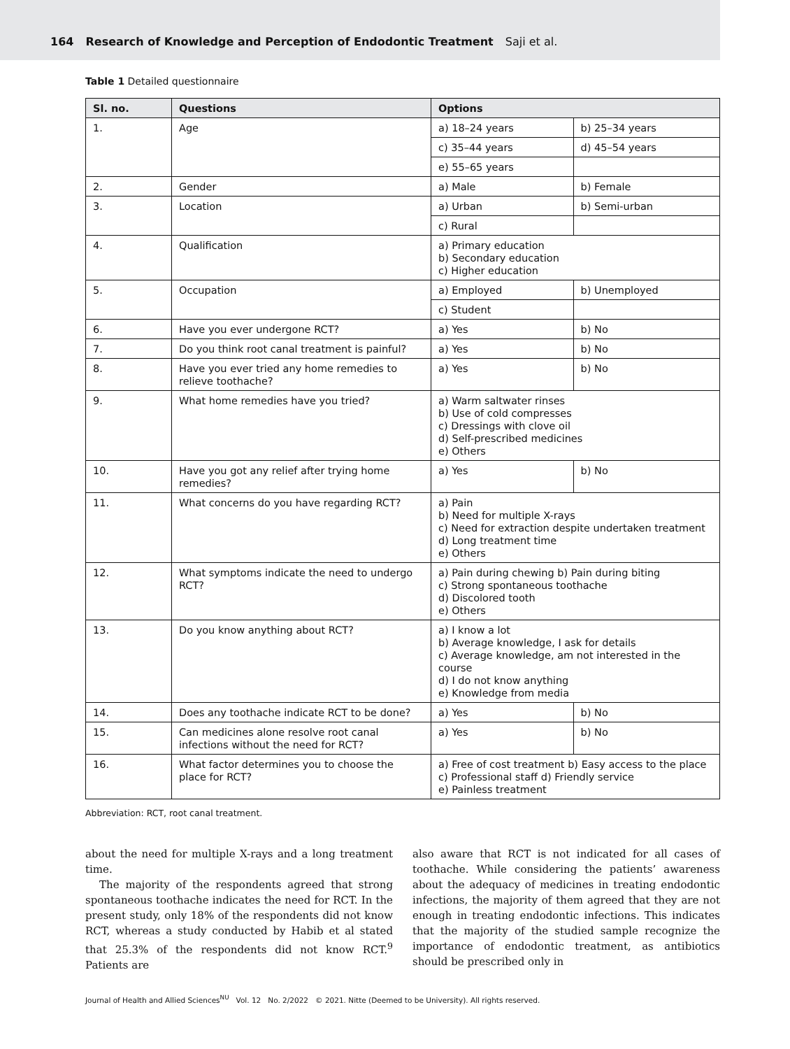164 Research of Knowledge and Perception of Endodontic Treatment Saji et al.
Table 1 Detailed questionnaire
| Sl. no. | Questions | Options | |
| --- | --- | --- | --- |
| 1. | Age | a) 18–24 years | b) 25–34 years |
| | | c) 35–44 years | d) 45–54 years |
| | | e) 55–65 years | |
| 2. | Gender | a) Male | b) Female |
| 3. | Location | a) Urban | b) Semi-urban |
| | | c) Rural | |
| 4. | Qualification | a) Primary education b) Secondary education c) Higher education | |
| 5. | Occupation | a) Employed | b) Unemployed |
| | | c) Student | |
| 6. | Have you ever undergone RCT? | a) Yes | b) No |
| 7. | Do you think root canal treatment is painful? | a) Yes | b) No |
| 8. | Have you ever tried any home remedies to relieve toothache? | a) Yes | b) No |
| 9. | What home remedies have you tried? | a) Warm saltwater rinses b) Use of cold compresses c) Dressings with clove oil d) Self-prescribed medicines e) Others | |
| 10. | Have you got any relief after trying home remedies? | a) Yes | b) No |
| 11. | What concerns do you have regarding RCT? | a) Pain b) Need for multiple X-rays c) Need for extraction despite undertaken treatment d) Long treatment time e) Others | |
| 12. | What symptoms indicate the need to undergo RCT? | a) Pain during chewing b) Pain during biting c) Strong spontaneous toothache d) Discolored tooth e) Others | |
| 13. | Do you know anything about RCT? | a) I know a lot b) Average knowledge, I ask for details c) Average knowledge, am not interested in the course d) I do not know anything e) Knowledge from media | |
| 14. | Does any toothache indicate RCT to be done? | a) Yes | b) No |
| 15. | Can medicines alone resolve root canal infections without the need for RCT? | a) Yes | b) No |
| 16. | What factor determines you to choose the place for RCT? | a) Free of cost treatment b) Easy access to the place c) Professional staff d) Friendly service e) Painless treatment | |
Abbreviation: RCT, root canal treatment.
about the need for multiple X-rays and a long treatment time.
The majority of the respondents agreed that strong spontaneous toothache indicates the need for RCT. In the present study, only 18% of the respondents did not know RCT, whereas a study conducted by Habib et al stated that 25.3% of the respondents did not know RCT.<sup>9</sup> Patients are
also aware that RCT is not indicated for all cases of toothache. While considering the patients’ awareness about the adequacy of medicines in treating endodontic infections, the majority of them agreed that they are not enough in treating endodontic infections. This indicates that the majority of the studied sample recognize the importance of endodontic treatment, as antibiotics should be prescribed only in
Journal of Health and Allied Sciences<sup>NU</sup> Vol. 12 No. 2/2022 © 2021. Nitte (Deemed to be University). All rights reserved.